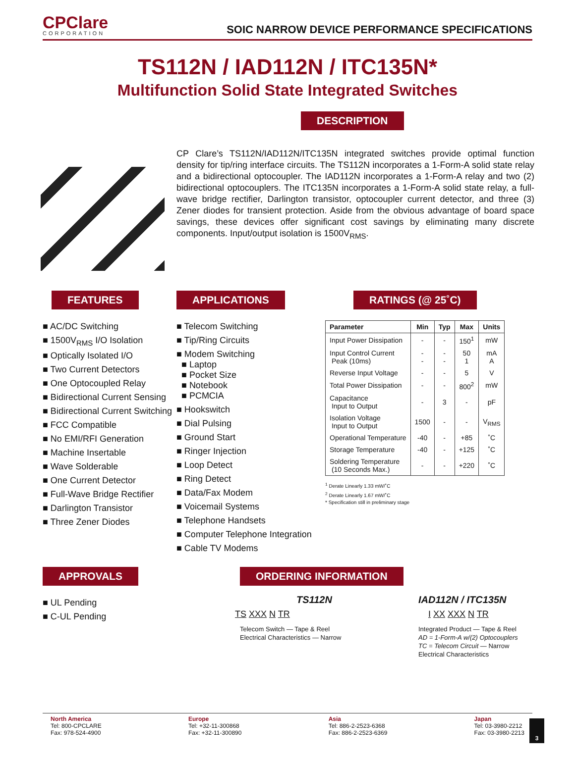CPClare
CORPORATION
SOIC NARROW DEVICE PERFORMANCE SPECIFICATIONS
TS112N / IAD112N / ITC135N*
Multifunction Solid State Integrated Switches
DESCRIPTION
CP Clare’s TS112N/IAD112N/ITC135N integrated switches provide optimal function density for tip/ring interface circuits. The TS112N incorporates a 1-Form-A solid state relay and a bidirectional optocoupler. The IAD112N incorporates a 1-Form-A relay and two (2) bidirectional optocouplers. The ITC135N incorporates a 1-Form-A solid state relay, a full-wave bridge rectifier, Darlington transistor, optocoupler current detector, and three (3) Zener diodes for transient protection. Aside from the obvious advantage of board space savings, these devices offer significant cost savings by eliminating many discrete components. Input/output isolation is 1500V<sub>RMS</sub>.
FEATURES
■ AC/DC Switching
■ 1500V<sub>RMS</sub> I/O Isolation
■ Optically Isolated I/O
■ Two Current Detectors
■ One Optocoupled Relay
■ Bidirectional Current Sensing
■ Bidirectional Current Switching
■ FCC Compatible
■ No EMI/RFI Generation
■ Machine Insertable
■ Wave Solderable
■ One Current Detector
■ Full-Wave Bridge Rectifier
■ Darlington Transistor
■ Three Zener Diodes
APPLICATIONS
■ Telecom Switching
■ Tip/Ring Circuits
■ Modem Switching
■ Laptop
■ Pocket Size
■ Notebook
■ PCMCIA
■ Hookswitch
■ Dial Pulsing
■ Ground Start
■ Ringer Injection
■ Loop Detect
■ Ring Detect
■ Data/Fax Modem
■ Voicemail Systems
■ Telephone Handsets
■ Computer Telephone Integration
■ Cable TV Modems
RATINGS (@ 25˚C)
| Parameter | Min | Typ | Max | Units |
| --- | --- | --- | --- | --- |
| Input Power Dissipation | - | - | 150<sup>1</sup> | mW |
| Input Control Current Peak (10ms) | - - | - - | 50 1 | mA A |
| Reverse Input Voltage | - | - | 5 | V |
| Total Power Dissipation | - | - | 800<sup>2</sup> | mW |
| Capacitance Input to Output | - | 3 | - | pF |
| Isolation Voltage Input to Output | 1500 | - | - | V<sub>RMS</sub> |
| Operational Temperature | -40 | - | +85 | ˚C |
| Storage Temperature | -40 | - | +125 | ˚C |
| Soldering Temperature (10 Seconds Max.) | - | - | +220 | ˚C |
<sup>1</sup> Derate Linearly 1.33 mW/˚C
<sup>2</sup> Derate Linearly 1.67 mW/˚C
* Specification still in preliminary stage
APPROVALS
■ UL Pending
■ C-UL Pending
ORDERING INFORMATION
TS112N
TS XXX N TR
Telecom Switch — Tape & Reel
Electrical Characteristics — Narrow
IAD112N / ITC135N
I XX XXX N TR
Integrated Product — Tape & Reel
AD = 1-Form-A w/(2) Optocouplers
TC = Telecom Circuit — Narrow
Electrical Characteristics
North America
Tel: 800-CPCLARE
Fax: 978-524-4900
Europe
Tel: +32-11-300868
Fax: +32-11-300890
Asia
Tel: 886-2-2523-6368
Fax: 886-2-2523-6369
Japan
Tel: 03-3980-2212
Fax: 03-3980-2213
3